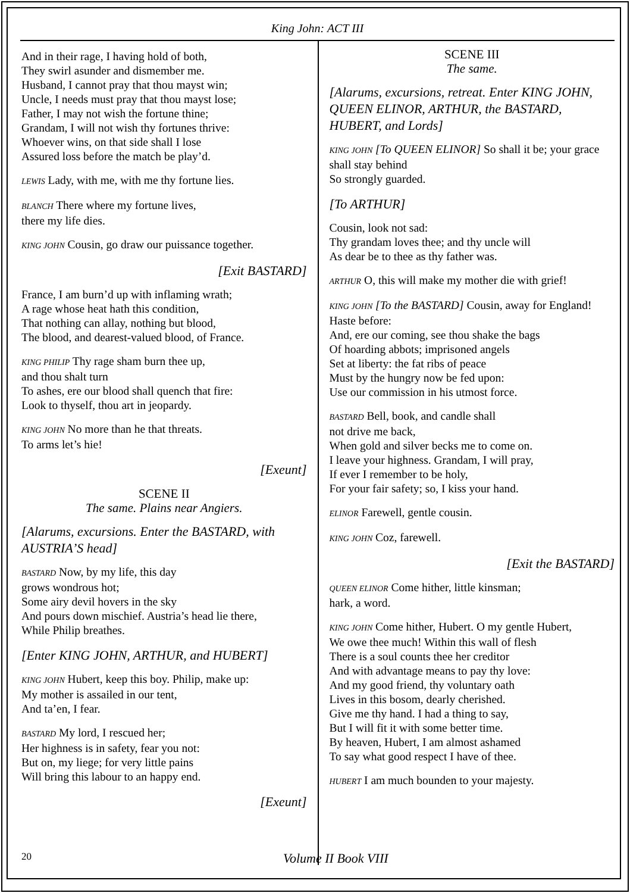King John: ACT III
And in their rage, I having hold of both,
They swirl asunder and dismember me.
Husband, I cannot pray that thou mayst win;
Uncle, I needs must pray that thou mayst lose;
Father, I may not wish the fortune thine;
Grandam, I will not wish thy fortunes thrive:
Whoever wins, on that side shall I lose
Assured loss before the match be play’d.
LEWIS Lady, with me, with me thy fortune lies.
BLANCH There where my fortune lives,
there my life dies.
KING JOHN Cousin, go draw our puissance together.
[Exit BASTARD]
France, I am burn’d up with inflaming wrath;
A rage whose heat hath this condition,
That nothing can allay, nothing but blood,
The blood, and dearest-valued blood, of France.
KING PHILIP Thy rage sham burn thee up,
and thou shalt turn
To ashes, ere our blood shall quench that fire:
Look to thyself, thou art in jeopardy.
KING JOHN No more than he that threats.
To arms let’s hie!
[Exeunt]
SCENE II
The same. Plains near Angiers.
[Alarums, excursions. Enter the BASTARD, with AUSTRIA’S head]
BASTARD Now, by my life, this day
grows wondrous hot;
Some airy devil hovers in the sky
And pours down mischief. Austria’s head lie there,
While Philip breathes.
[Enter KING JOHN, ARTHUR, and HUBERT]
KING JOHN Hubert, keep this boy. Philip, make up:
My mother is assailed in our tent,
And ta’en, I fear.
BASTARD My lord, I rescued her;
Her highness is in safety, fear you not:
But on, my liege; for very little pains
Will bring this labour to an happy end.
[Exeunt]
SCENE III
The same.
[Alarums, excursions, retreat. Enter KING JOHN, QUEEN ELINOR, ARTHUR, the BASTARD, HUBERT, and Lords]
KING JOHN [To QUEEN ELINOR] So shall it be; your grace shall stay behind
So strongly guarded.
[To ARTHUR]
Cousin, look not sad:
Thy grandam loves thee; and thy uncle will
As dear be to thee as thy father was.
ARTHUR O, this will make my mother die with grief!
KING JOHN [To the BASTARD] Cousin, away for England! Haste before:
And, ere our coming, see thou shake the bags
Of hoarding abbots; imprisoned angels
Set at liberty: the fat ribs of peace
Must by the hungry now be fed upon:
Use our commission in his utmost force.
BASTARD Bell, book, and candle shall
not drive me back,
When gold and silver becks me to come on.
I leave your highness. Grandam, I will pray,
If ever I remember to be holy,
For your fair safety; so, I kiss your hand.
ELINOR Farewell, gentle cousin.
KING JOHN Coz, farewell.
[Exit the BASTARD]
QUEEN ELINOR Come hither, little kinsman;
hark, a word.
KING JOHN Come hither, Hubert. O my gentle Hubert,
We owe thee much! Within this wall of flesh
There is a soul counts thee her creditor
And with advantage means to pay thy love:
And my good friend, thy voluntary oath
Lives in this bosom, dearly cherished.
Give me thy hand. I had a thing to say,
But I will fit it with some better time.
By heaven, Hubert, I am almost ashamed
To say what good respect I have of thee.
HUBERT I am much bounden to your majesty.
20 Volume II Book VIII